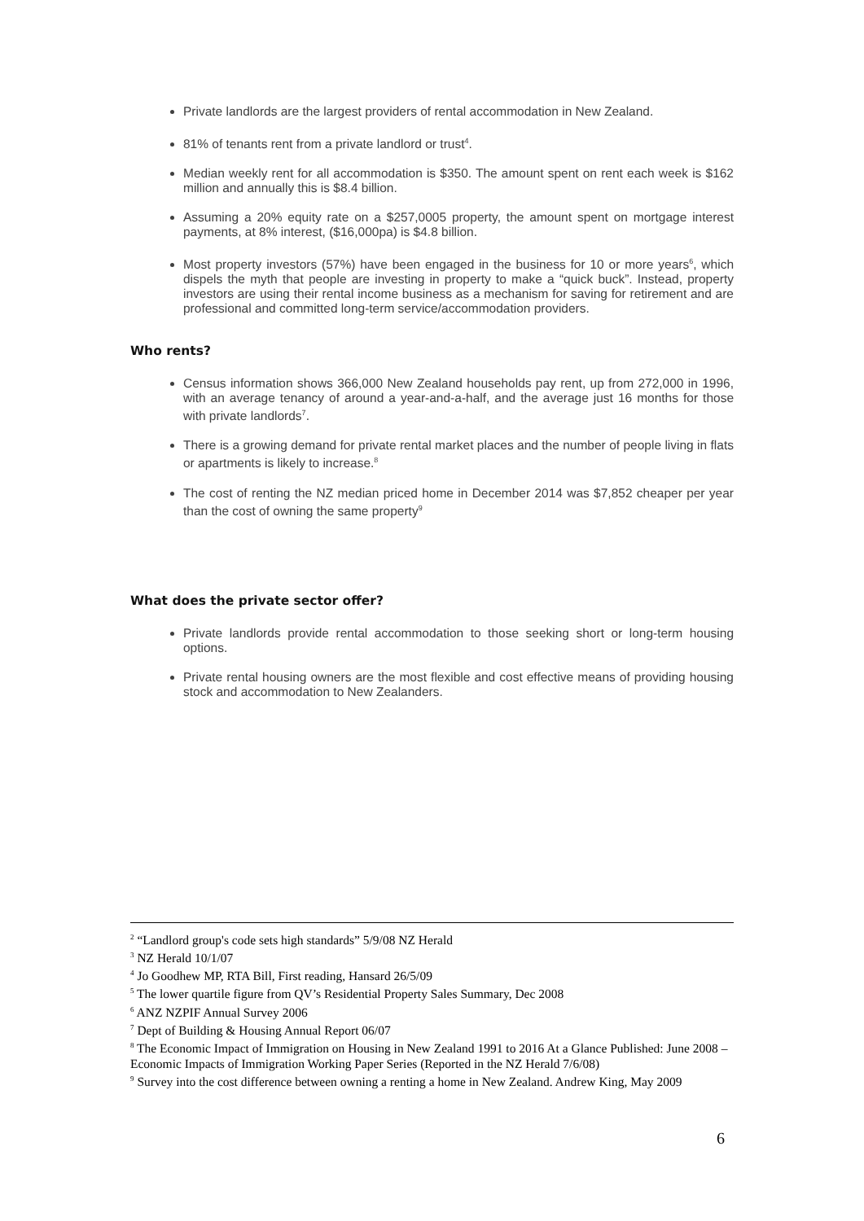Private landlords are the largest providers of rental accommodation in New Zealand.
81% of tenants rent from a private landlord or trust<sup>4</sup>.
Median weekly rent for all accommodation is $350. The amount spent on rent each week is $162 million and annually this is $8.4 billion.
Assuming a 20% equity rate on a $257,0005 property, the amount spent on mortgage interest payments, at 8% interest, ($16,000pa) is $4.8 billion.
Most property investors (57%) have been engaged in the business for 10 or more years<sup>6</sup>, which dispels the myth that people are investing in property to make a “quick buck”. Instead, property investors are using their rental income business as a mechanism for saving for retirement and are professional and committed long-term service/accommodation providers.
Who rents?
Census information shows 366,000 New Zealand households pay rent, up from 272,000 in 1996, with an average tenancy of around a year-and-a-half, and the average just 16 months for those with private landlords<sup>7</sup>.
There is a growing demand for private rental market places and the number of people living in flats or apartments is likely to increase.<sup>8</sup>
The cost of renting the NZ median priced home in December 2014 was $7,852 cheaper per year than the cost of owning the same property<sup>9</sup>
What does the private sector offer?
Private landlords provide rental accommodation to those seeking short or long-term housing options.
Private rental housing owners are the most flexible and cost effective means of providing housing stock and accommodation to New Zealanders.
<sup>2</sup> “Landlord group's code sets high standards” 5/9/08 NZ Herald
<sup>3</sup> NZ Herald 10/1/07
<sup>4</sup> Jo Goodhew MP, RTA Bill, First reading, Hansard 26/5/09
<sup>5</sup> The lower quartile figure from QV’s Residential Property Sales Summary, Dec 2008
<sup>6</sup> ANZ NZPIF Annual Survey 2006
<sup>7</sup> Dept of Building & Housing Annual Report 06/07
<sup>8</sup> The Economic Impact of Immigration on Housing in New Zealand 1991 to 2016 At a Glance Published: June 2008 – Economic Impacts of Immigration Working Paper Series (Reported in the NZ Herald 7/6/08)
<sup>9</sup> Survey into the cost difference between owning a renting a home in New Zealand. Andrew King, May 2009
6